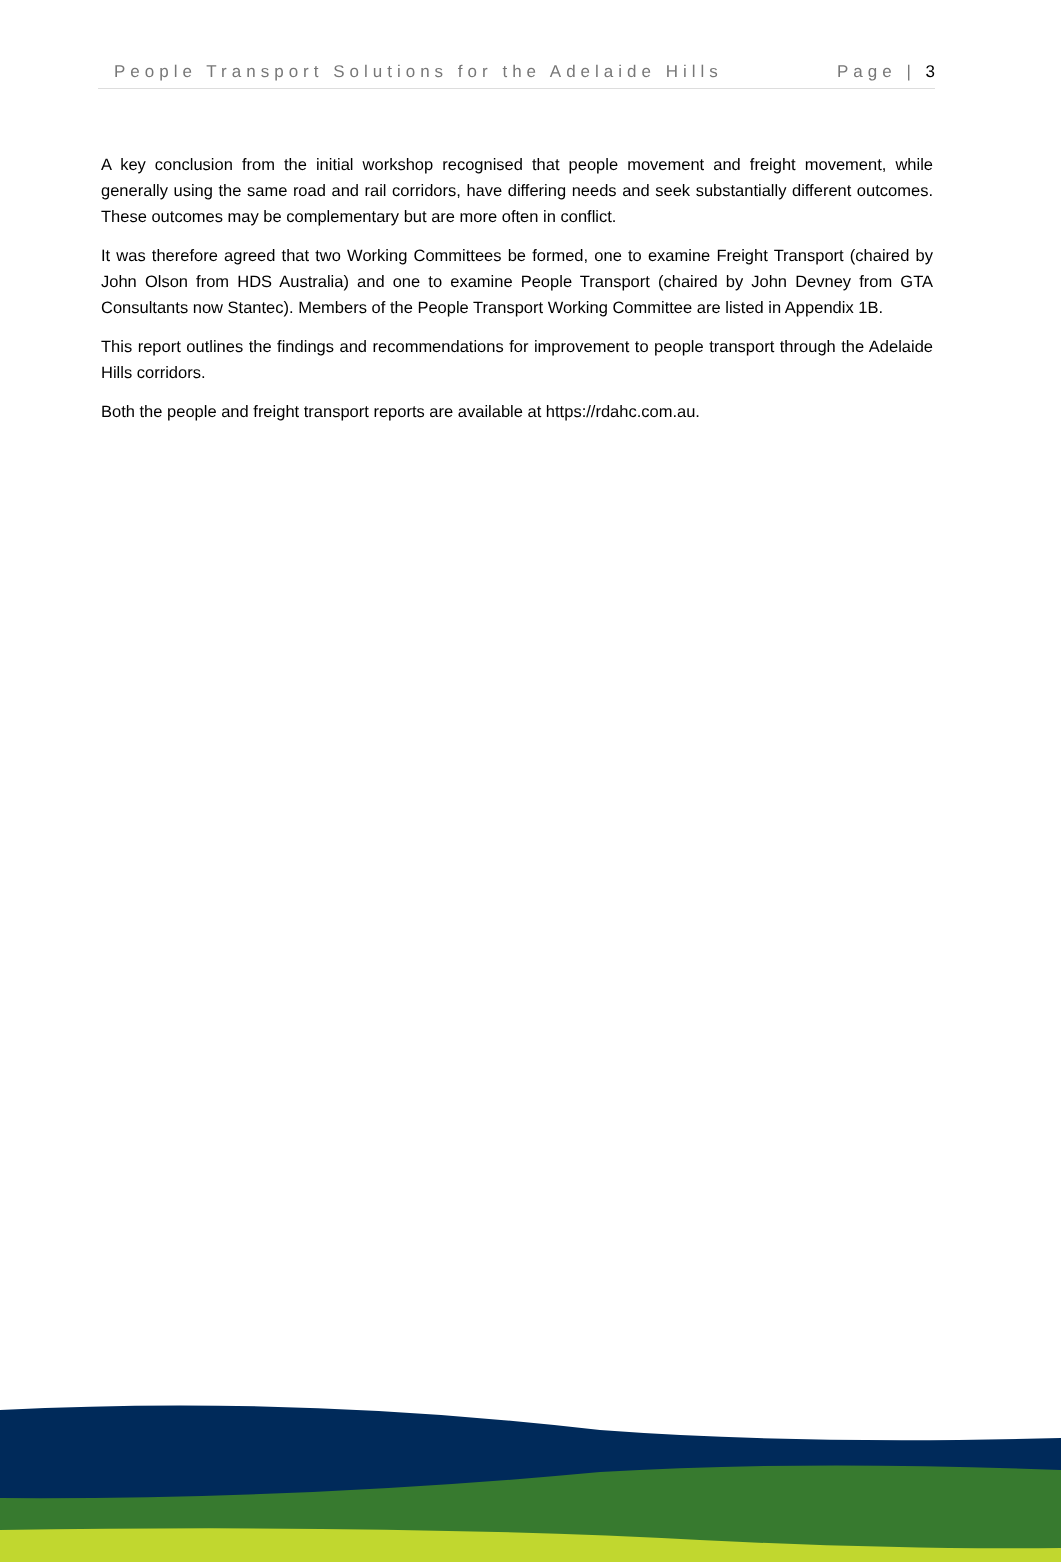People Transport Solutions for the Adelaide Hills Page | 3
A key conclusion from the initial workshop recognised that people movement and freight movement, while generally using the same road and rail corridors, have differing needs and seek substantially different outcomes. These outcomes may be complementary but are more often in conflict.
It was therefore agreed that two Working Committees be formed, one to examine Freight Transport (chaired by John Olson from HDS Australia) and one to examine People Transport (chaired by John Devney from GTA Consultants now Stantec). Members of the People Transport Working Committee are listed in Appendix 1B.
This report outlines the findings and recommendations for improvement to people transport through the Adelaide Hills corridors.
Both the people and freight transport reports are available at https://rdahc.com.au.